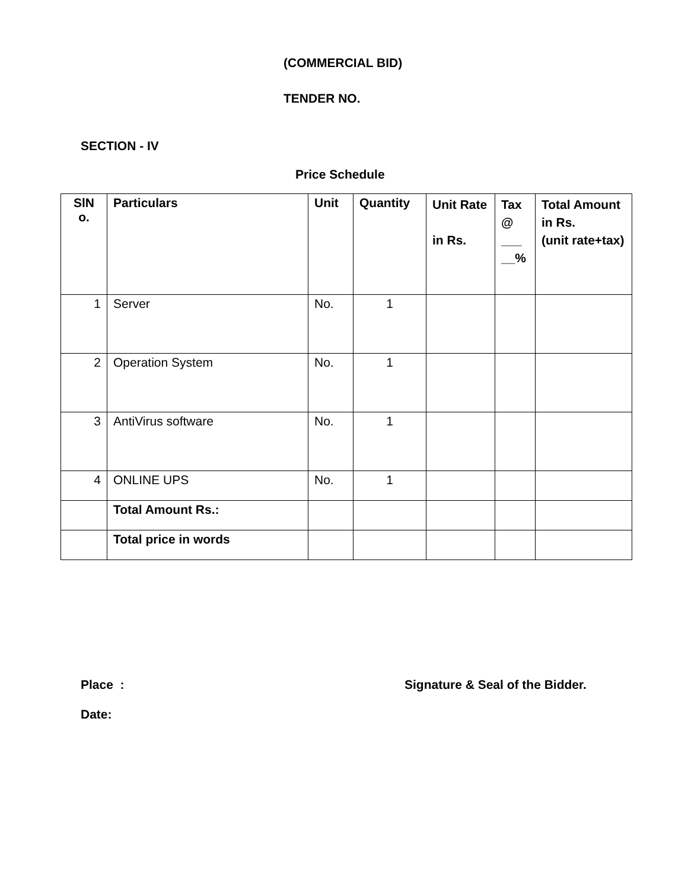(COMMERCIAL BID)
TENDER NO.
SECTION - IV
Price Schedule
| SlN o. | Particulars | Unit | Quantity | Unit Rate in Rs. | Tax @ ___ __% | Total Amount in Rs. (unit rate+tax) |
| 1 | Server | No. | 1 | | | |
| 2 | Operation System | No. | 1 | | | |
| 3 | AntiVirus software | No. | 1 | | | |
| 4 | ONLINE UPS | No. | 1 | | | |
| | Total Amount Rs.: | | | | | |
| | Total price in words | | | | | |
Place : Signature & Seal of the Bidder.
Date: